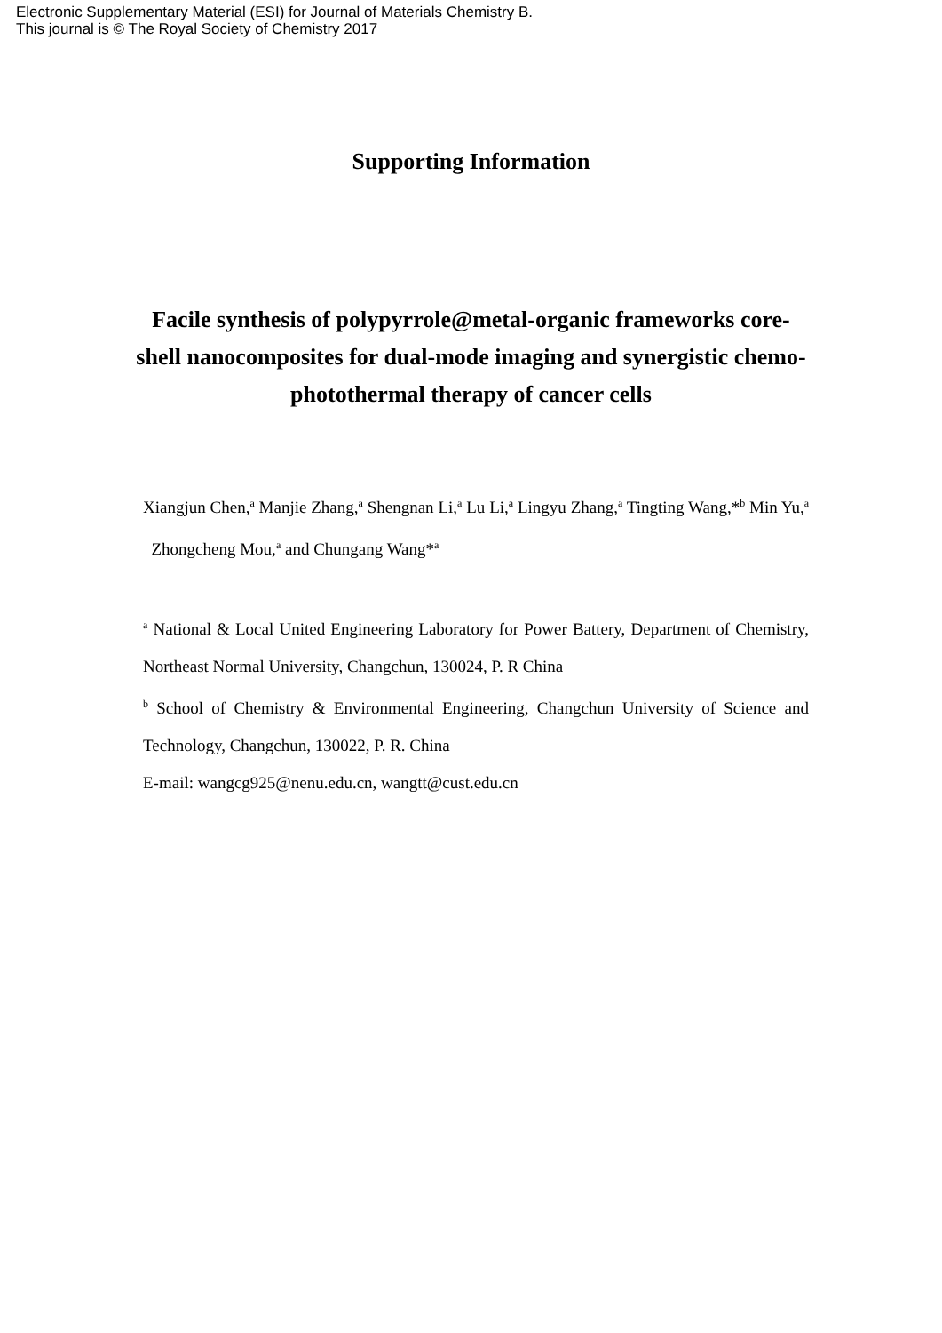Electronic Supplementary Material (ESI) for Journal of Materials Chemistry B.
This journal is © The Royal Society of Chemistry 2017
Supporting Information
Facile synthesis of polypyrrole@metal-organic frameworks core-shell nanocomposites for dual-mode imaging and synergistic chemo-photothermal therapy of cancer cells
Xiangjun Chen,<sup>a</sup> Manjie Zhang,<sup>a</sup> Shengnan Li,<sup>a</sup> Lu Li,<sup>a</sup> Lingyu Zhang,<sup>a</sup> Tingting Wang,*<sup>b</sup> Min Yu,<sup>a</sup> Zhongcheng Mou,<sup>a</sup> and Chungang Wang*<sup>a</sup>
<sup>a</sup> National & Local United Engineering Laboratory for Power Battery, Department of Chemistry, Northeast Normal University, Changchun, 130024, P. R China
<sup>b</sup> School of Chemistry & Environmental Engineering, Changchun University of Science and Technology, Changchun, 130022, P. R. China
E-mail: wangcg925@nenu.edu.cn, wangtt@cust.edu.cn